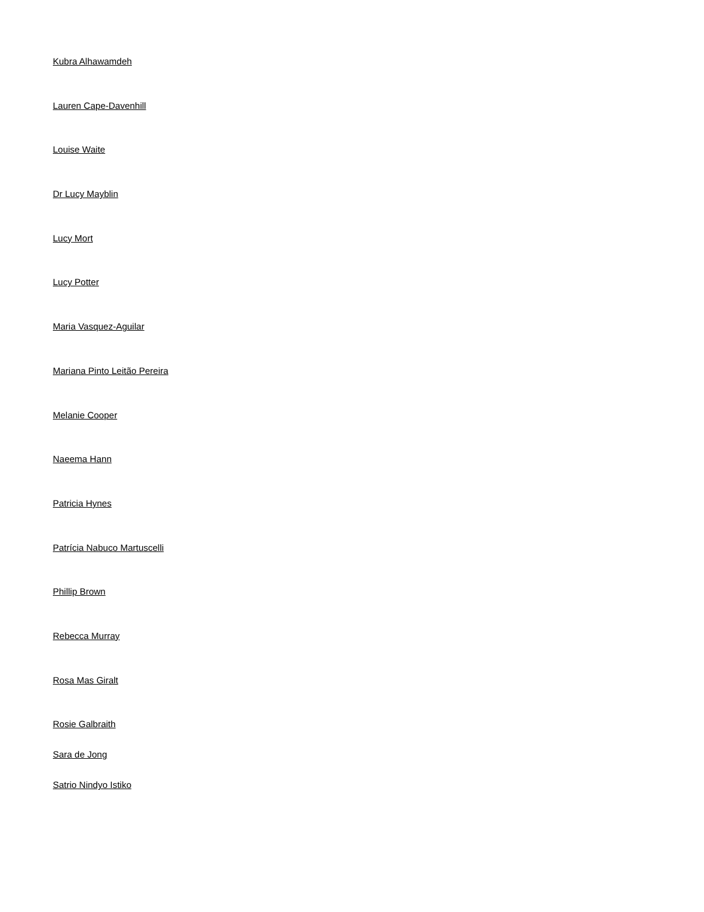Kubra Alhawamdeh
Lauren Cape-Davenhill
Louise Waite
Dr Lucy Mayblin
Lucy Mort
Lucy Potter
Maria Vasquez-Aguilar
Mariana Pinto Leitão Pereira
Melanie Cooper
Naeema Hann
Patricia Hynes
Patrícia Nabuco Martuscelli
Phillip Brown
Rebecca Murray
Rosa Mas Giralt
Rosie Galbraith
Sara de Jong
Satrio Nindyo Istiko